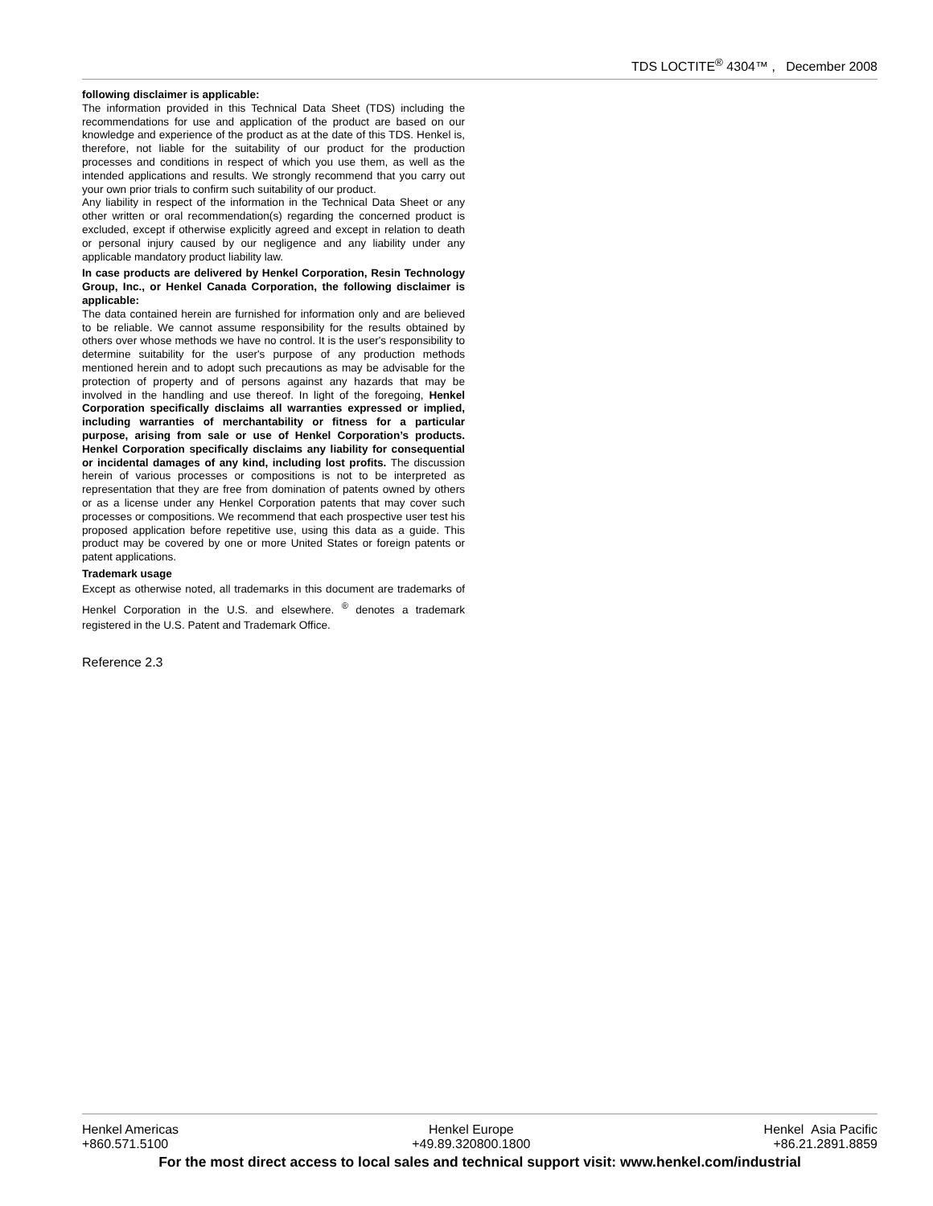TDS LOCTITE<sup>®</sup> 4304™ , December 2008
following disclaimer is applicable:
The information provided in this Technical Data Sheet (TDS) including the recommendations for use and application of the product are based on our knowledge and experience of the product as at the date of this TDS. Henkel is, therefore, not liable for the suitability of our product for the production processes and conditions in respect of which you use them, as well as the intended applications and results. We strongly recommend that you carry out your own prior trials to confirm such suitability of our product.
Any liability in respect of the information in the Technical Data Sheet or any other written or oral recommendation(s) regarding the concerned product is excluded, except if otherwise explicitly agreed and except in relation to death or personal injury caused by our negligence and any liability under any applicable mandatory product liability law.
In case products are delivered by Henkel Corporation, Resin Technology Group, Inc., or Henkel Canada Corporation, the following disclaimer is applicable:
The data contained herein are furnished for information only and are believed to be reliable. We cannot assume responsibility for the results obtained by others over whose methods we have no control. It is the user's responsibility to determine suitability for the user's purpose of any production methods mentioned herein and to adopt such precautions as may be advisable for the protection of property and of persons against any hazards that may be involved in the handling and use thereof. In light of the foregoing, Henkel Corporation specifically disclaims all warranties expressed or implied, including warranties of merchantability or fitness for a particular purpose, arising from sale or use of Henkel Corporation’s products. Henkel Corporation specifically disclaims any liability for consequential or incidental damages of any kind, including lost profits. The discussion herein of various processes or compositions is not to be interpreted as representation that they are free from domination of patents owned by others or as a license under any Henkel Corporation patents that may cover such processes or compositions. We recommend that each prospective user test his proposed application before repetitive use, using this data as a guide. This product may be covered by one or more United States or foreign patents or patent applications.
Trademark usage
Except as otherwise noted, all trademarks in this document are trademarks of Henkel Corporation in the U.S. and elsewhere. <sup>®</sup> denotes a trademark registered in the U.S. Patent and Trademark Office.
Reference 2.3
Henkel Americas
+860.571.5100
Henkel Europe
+49.89.320800.1800
Henkel Asia Pacific
+86.21.2891.8859
For the most direct access to local sales and technical support visit: www.henkel.com/industrial